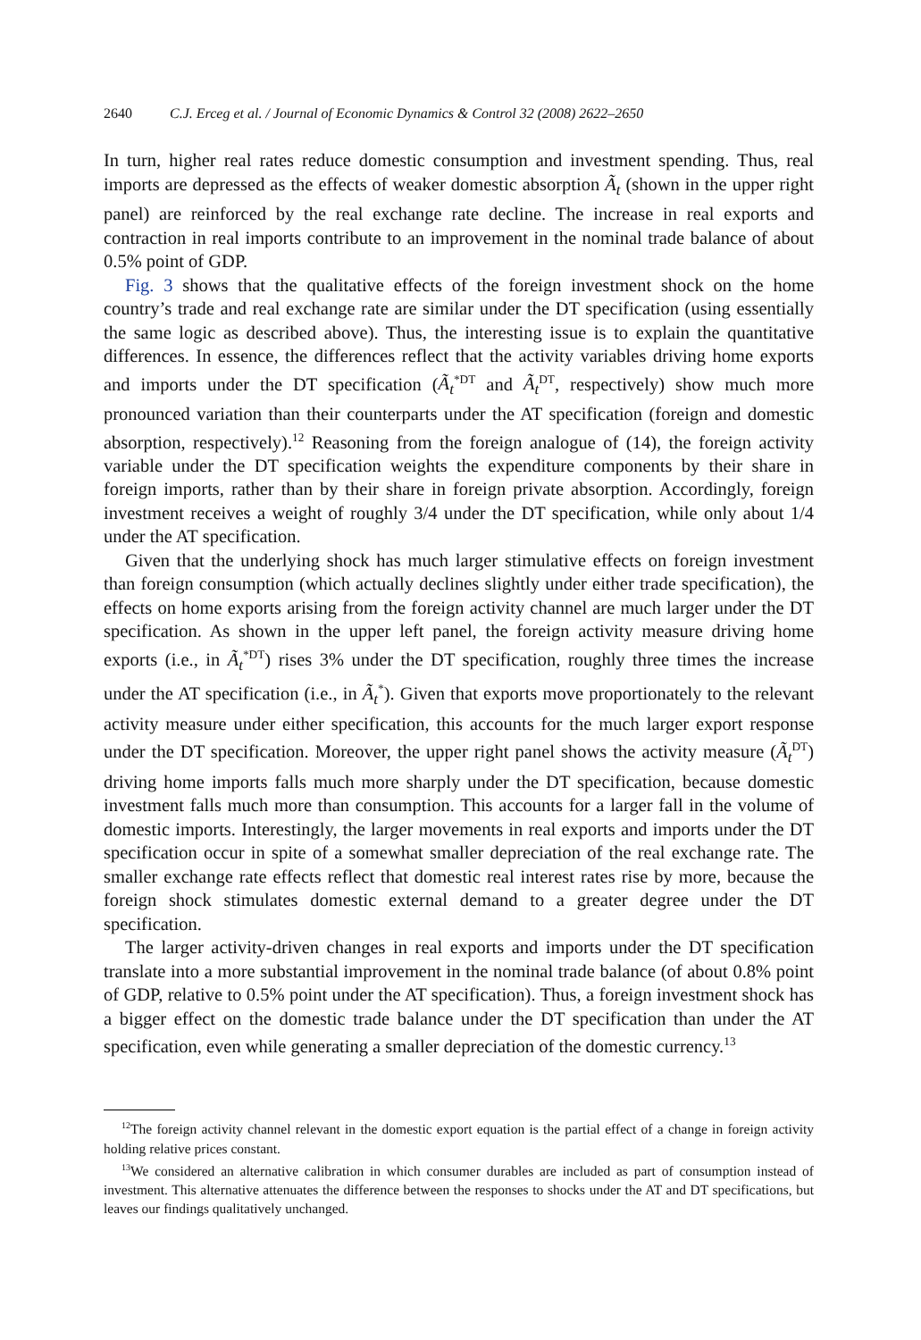2640 C.J. Erceg et al. / Journal of Economic Dynamics & Control 32 (2008) 2622–2650
In turn, higher real rates reduce domestic consumption and investment spending. Thus, real imports are depressed as the effects of weaker domestic absorption Ã<sub>t</sub> (shown in the upper right panel) are reinforced by the real exchange rate decline. The increase in real exports and contraction in real imports contribute to an improvement in the nominal trade balance of about 0.5% point of GDP.
Fig. 3 shows that the qualitative effects of the foreign investment shock on the home country’s trade and real exchange rate are similar under the DT specification (using essentially the same logic as described above). Thus, the interesting issue is to explain the quantitative differences. In essence, the differences reflect that the activity variables driving home exports and imports under the DT specification (Ã<sub>t</sub><sup>*DT</sup> and Ã<sub>t</sub><sup>DT</sup>, respectively) show much more pronounced variation than their counterparts under the AT specification (foreign and domestic absorption, respectively).<sup>12</sup> Reasoning from the foreign analogue of (14), the foreign activity variable under the DT specification weights the expenditure components by their share in foreign imports, rather than by their share in foreign private absorption. Accordingly, foreign investment receives a weight of roughly 3/4 under the DT specification, while only about 1/4 under the AT specification.
Given that the underlying shock has much larger stimulative effects on foreign investment than foreign consumption (which actually declines slightly under either trade specification), the effects on home exports arising from the foreign activity channel are much larger under the DT specification. As shown in the upper left panel, the foreign activity measure driving home exports (i.e., in Ã<sub>t</sub><sup>*DT</sup>) rises 3% under the DT specification, roughly three times the increase under the AT specification (i.e., in Ã<sub>t</sub><sup>*</sup>). Given that exports move proportionately to the relevant activity measure under either specification, this accounts for the much larger export response under the DT specification. Moreover, the upper right panel shows the activity measure (Ã<sub>t</sub><sup>DT</sup>) driving home imports falls much more sharply under the DT specification, because domestic investment falls much more than consumption. This accounts for a larger fall in the volume of domestic imports. Interestingly, the larger movements in real exports and imports under the DT specification occur in spite of a somewhat smaller depreciation of the real exchange rate. The smaller exchange rate effects reflect that domestic real interest rates rise by more, because the foreign shock stimulates domestic external demand to a greater degree under the DT specification.
The larger activity-driven changes in real exports and imports under the DT specification translate into a more substantial improvement in the nominal trade balance (of about 0.8% point of GDP, relative to 0.5% point under the AT specification). Thus, a foreign investment shock has a bigger effect on the domestic trade balance under the DT specification than under the AT specification, even while generating a smaller depreciation of the domestic currency.<sup>13</sup>
<sup>12</sup> The foreign activity channel relevant in the domestic export equation is the partial effect of a change in foreign activity holding relative prices constant.
<sup>13</sup> We considered an alternative calibration in which consumer durables are included as part of consumption instead of investment. This alternative attenuates the difference between the responses to shocks under the AT and DT specifications, but leaves our findings qualitatively unchanged.